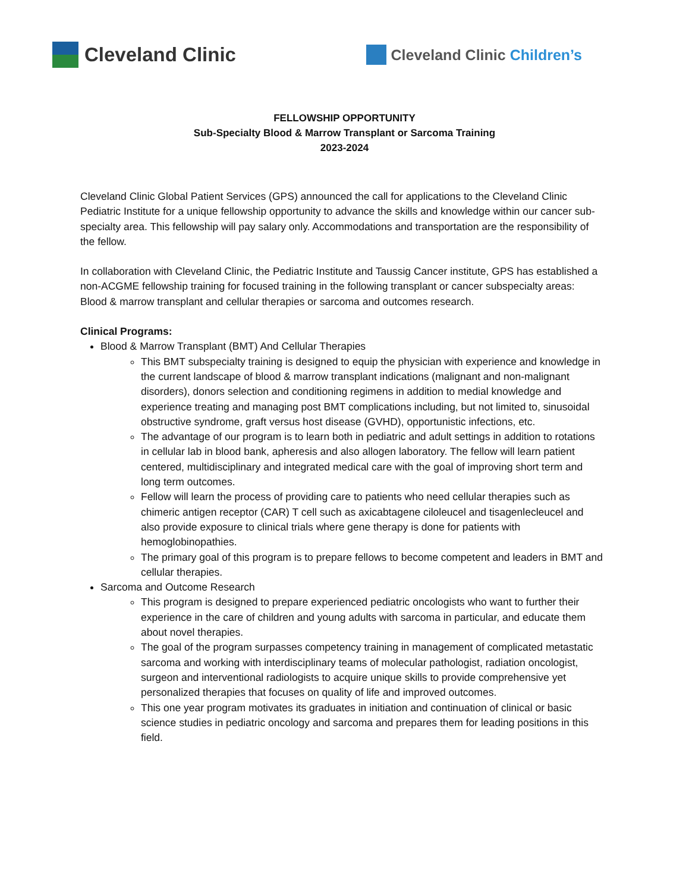Cleveland Clinic
Cleveland Clinic Children’s
FELLOWSHIP OPPORTUNITY
Sub-Specialty Blood & Marrow Transplant or Sarcoma Training
2023-2024
Cleveland Clinic Global Patient Services (GPS) announced the call for applications to the Cleveland Clinic Pediatric Institute for a unique fellowship opportunity to advance the skills and knowledge within our cancer sub-specialty area. This fellowship will pay salary only. Accommodations and transportation are the responsibility of the fellow.
In collaboration with Cleveland Clinic, the Pediatric Institute and Taussig Cancer institute, GPS has established a non-ACGME fellowship training for focused training in the following transplant or cancer subspecialty areas: Blood & marrow transplant and cellular therapies or sarcoma and outcomes research.
Clinical Programs:
Blood & Marrow Transplant (BMT) And Cellular Therapies
This BMT subspecialty training is designed to equip the physician with experience and knowledge in the current landscape of blood & marrow transplant indications (malignant and non-malignant disorders), donors selection and conditioning regimens in addition to medial knowledge and experience treating and managing post BMT complications including, but not limited to, sinusoidal obstructive syndrome, graft versus host disease (GVHD), opportunistic infections, etc.
The advantage of our program is to learn both in pediatric and adult settings in addition to rotations in cellular lab in blood bank, apheresis and also allogen laboratory. The fellow will learn patient centered, multidisciplinary and integrated medical care with the goal of improving short term and long term outcomes.
Fellow will learn the process of providing care to patients who need cellular therapies such as chimeric antigen receptor (CAR) T cell such as axicabtagene ciloleucel and tisagenlecleucel and also provide exposure to clinical trials where gene therapy is done for patients with hemoglobinopathies.
The primary goal of this program is to prepare fellows to become competent and leaders in BMT and cellular therapies.
Sarcoma and Outcome Research
This program is designed to prepare experienced pediatric oncologists who want to further their experience in the care of children and young adults with sarcoma in particular, and educate them about novel therapies.
The goal of the program surpasses competency training in management of complicated metastatic sarcoma and working with interdisciplinary teams of molecular pathologist, radiation oncologist, surgeon and interventional radiologists to acquire unique skills to provide comprehensive yet personalized therapies that focuses on quality of life and improved outcomes.
This one year program motivates its graduates in initiation and continuation of clinical or basic science studies in pediatric oncology and sarcoma and prepares them for leading positions in this field.